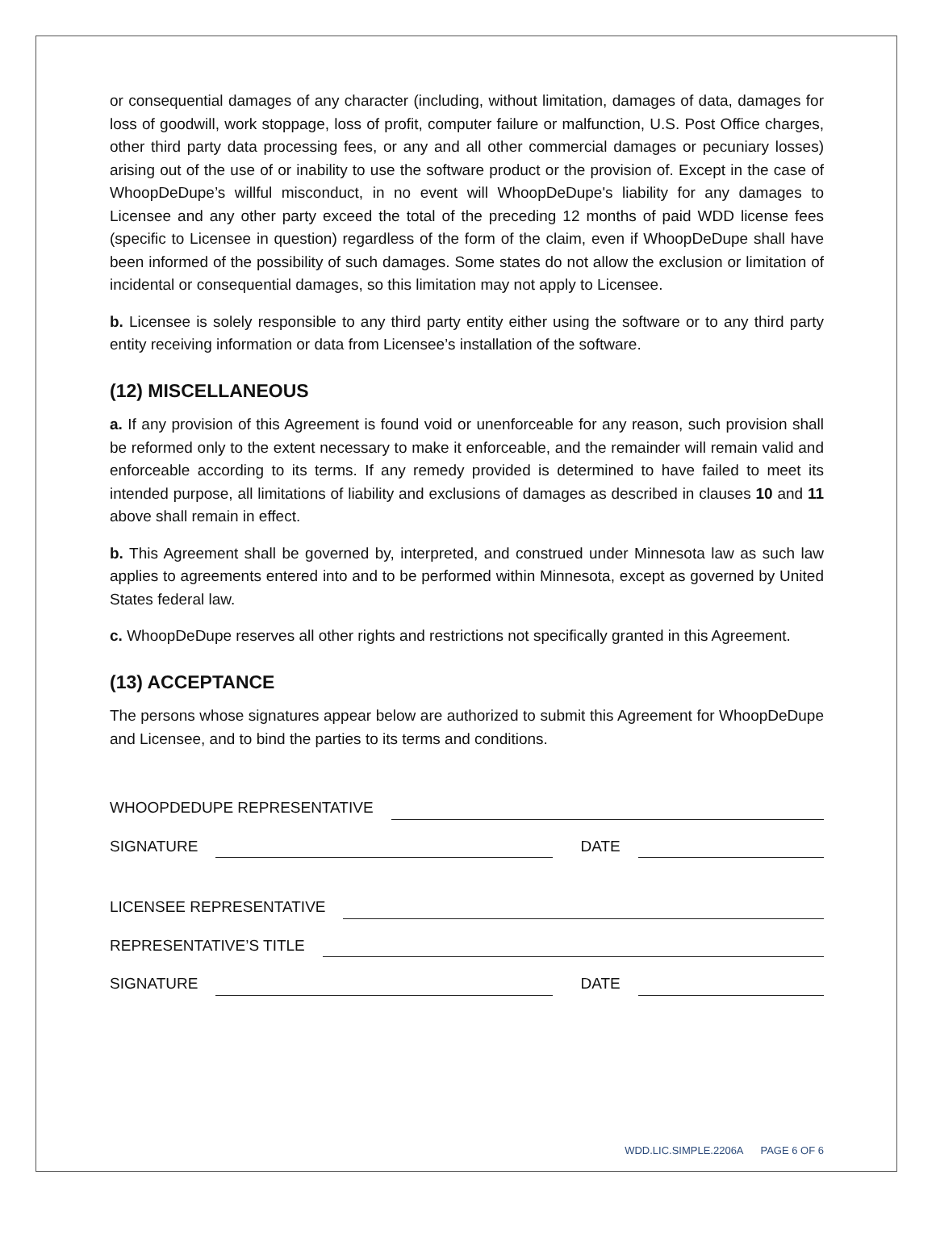or consequential damages of any character (including, without limitation, damages of data, damages for loss of goodwill, work stoppage, loss of profit, computer failure or malfunction, U.S. Post Office charges, other third party data processing fees, or any and all other commercial damages or pecuniary losses) arising out of the use of or inability to use the software product or the provision of. Except in the case of WhoopDeDupe’s willful misconduct, in no event will WhoopDeDupe's liability for any damages to Licensee and any other party exceed the total of the preceding 12 months of paid WDD license fees (specific to Licensee in question) regardless of the form of the claim, even if WhoopDeDupe shall have been informed of the possibility of such damages. Some states do not allow the exclusion or limitation of incidental or consequential damages, so this limitation may not apply to Licensee.
b. Licensee is solely responsible to any third party entity either using the software or to any third party entity receiving information or data from Licensee’s installation of the software.
(12) MISCELLANEOUS
a. If any provision of this Agreement is found void or unenforceable for any reason, such provision shall be reformed only to the extent necessary to make it enforceable, and the remainder will remain valid and enforceable according to its terms. If any remedy provided is determined to have failed to meet its intended purpose, all limitations of liability and exclusions of damages as described in clauses 10 and 11 above shall remain in effect.
b. This Agreement shall be governed by, interpreted, and construed under Minnesota law as such law applies to agreements entered into and to be performed within Minnesota, except as governed by United States federal law.
c. WhoopDeDupe reserves all other rights and restrictions not specifically granted in this Agreement.
(13) ACCEPTANCE
The persons whose signatures appear below are authorized to submit this Agreement for WhoopDeDupe and Licensee, and to bind the parties to its terms and conditions.
WHOOPDEDUPE REPRESENTATIVE
SIGNATURE DATE
LICENSEE REPRESENTATIVE
REPRESENTATIVE’S TITLE
SIGNATURE DATE
WDD.LIC.SIMPLE.2206A PAGE 6 OF 6